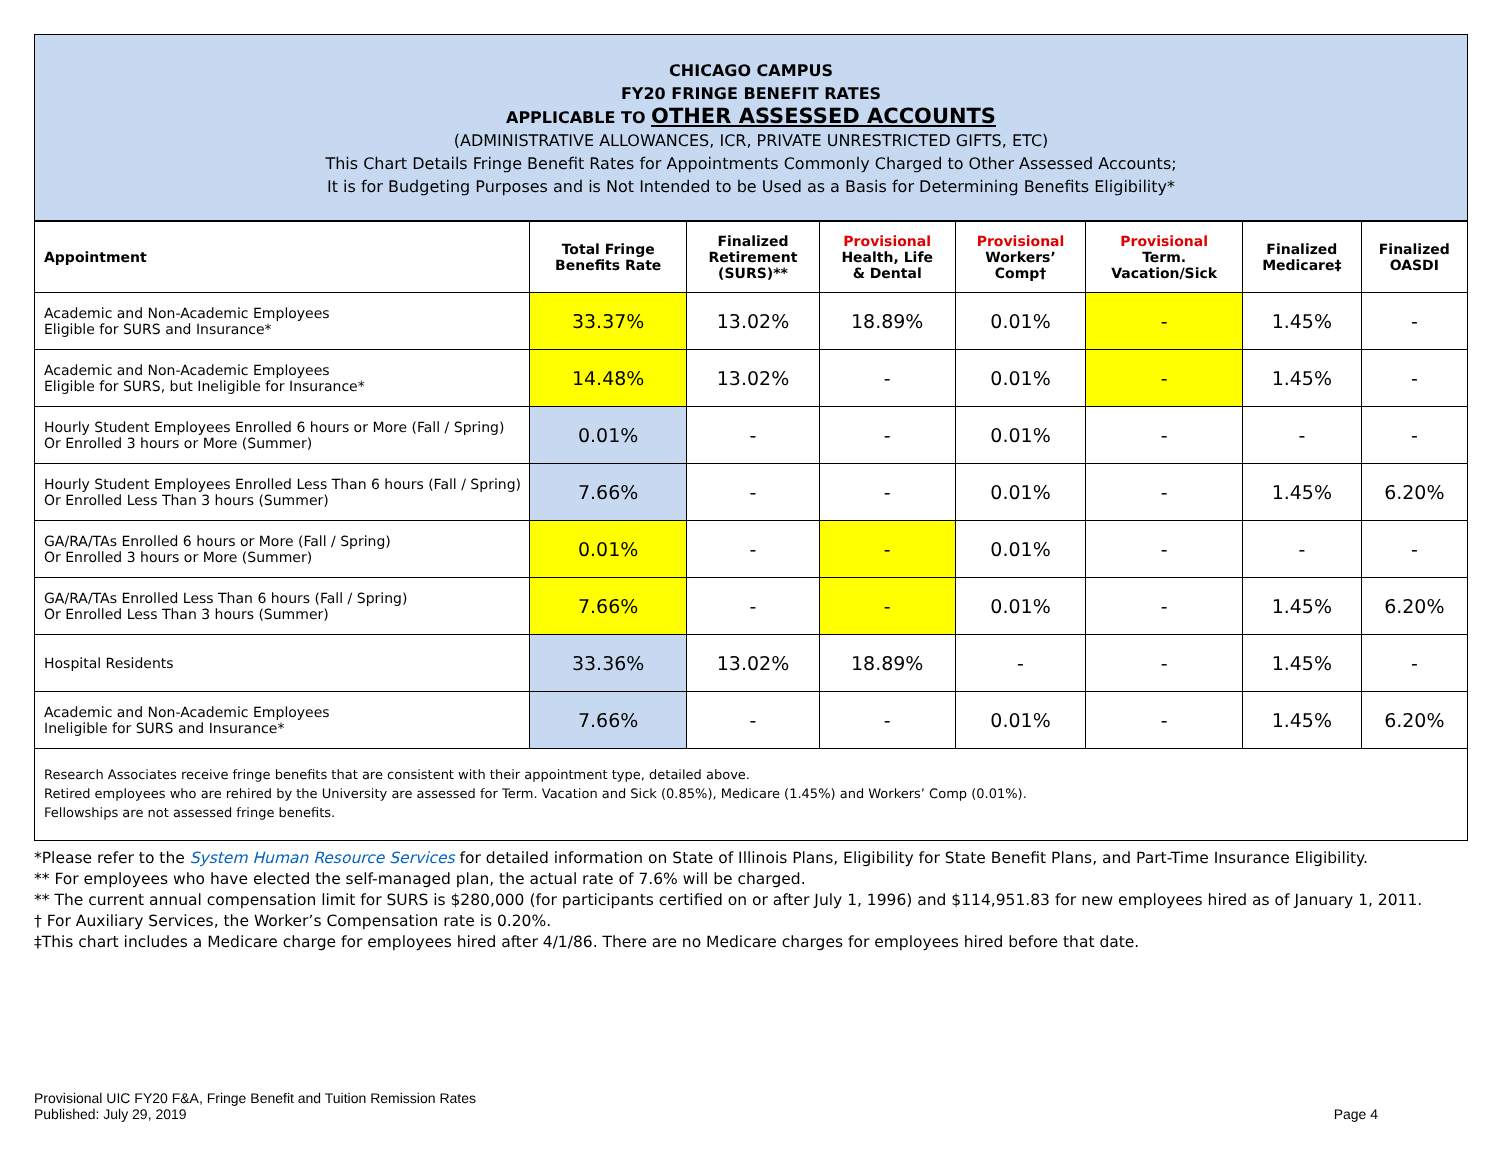CHICAGO CAMPUS
FY20 FRINGE BENEFIT RATES
APPLICABLE TO OTHER ASSESSED ACCOUNTS
(ADMINISTRATIVE ALLOWANCES, ICR, PRIVATE UNRESTRICTED GIFTS, ETC)
This Chart Details Fringe Benefit Rates for Appointments Commonly Charged to Other Assessed Accounts;
It is for Budgeting Purposes and is Not Intended to be Used as a Basis for Determining Benefits Eligibility*
| Appointment | Total Fringe Benefits Rate | Finalized Retirement (SURS)** | Provisional Health, Life & Dental | Provisional Workers’ Comp† | Provisional Term. Vacation/Sick | Finalized Medicare‡ | Finalized OASDI |
| --- | --- | --- | --- | --- | --- | --- | --- |
| Academic and Non-Academic Employees Eligible for SURS and Insurance* | 33.37% | 13.02% | 18.89% | 0.01% | - | 1.45% | - |
| Academic and Non-Academic Employees Eligible for SURS, but Ineligible for Insurance* | 14.48% | 13.02% | - | 0.01% | - | 1.45% | - |
| Hourly Student Employees Enrolled 6 hours or More (Fall / Spring) Or Enrolled 3 hours or More (Summer) | 0.01% | - | - | 0.01% | - | - | - |
| Hourly Student Employees Enrolled Less Than 6 hours (Fall / Spring) Or Enrolled Less Than 3 hours (Summer) | 7.66% | - | - | 0.01% | - | 1.45% | 6.20% |
| GA/RA/TAs Enrolled 6 hours or More (Fall / Spring) Or Enrolled 3 hours or More (Summer) | 0.01% | - | - | 0.01% | - | - | - |
| GA/RA/TAs Enrolled Less Than 6 hours (Fall / Spring) Or Enrolled Less Than 3 hours (Summer) | 7.66% | - | - | 0.01% | - | 1.45% | 6.20% |
| Hospital Residents | 33.36% | 13.02% | 18.89% | - | - | 1.45% | - |
| Academic and Non-Academic Employees Ineligible for SURS and Insurance* | 7.66% | - | - | 0.01% | - | 1.45% | 6.20% |
Research Associates receive fringe benefits that are consistent with their appointment type, detailed above.
Retired employees who are rehired by the University are assessed for Term. Vacation and Sick (0.85%), Medicare (1.45%) and Workers’ Comp (0.01%).
Fellowships are not assessed fringe benefits.
*Please refer to the System Human Resource Services for detailed information on State of Illinois Plans, Eligibility for State Benefit Plans, and Part-Time Insurance Eligibility.
** For employees who have elected the self-managed plan, the actual rate of 7.6% will be charged.
** The current annual compensation limit for SURS is $280,000 (for participants certified on or after July 1, 1996) and $114,951.83 for new employees hired as of January 1, 2011.
† For Auxiliary Services, the Worker’s Compensation rate is 0.20%.
‡This chart includes a Medicare charge for employees hired after 4/1/86. There are no Medicare charges for employees hired before that date.
Provisional UIC FY20 F&A, Fringe Benefit and Tuition Remission Rates
Published: July 29, 2019
Page 4